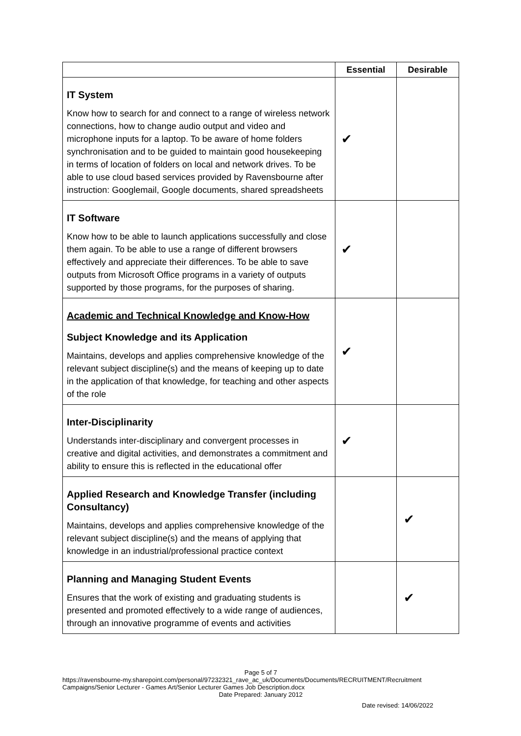| | Essential | Desirable |
| --- | --- | --- |
| IT System Know how to search for and connect to a range of wireless network connections, how to change audio output and video and microphone inputs for a laptop. To be aware of home folders synchronisation and to be guided to maintain good housekeeping in terms of location of folders on local and network drives. To be able to use cloud based services provided by Ravensbourne after instruction: Googlemail, Google documents, shared spreadsheets | ✔ | |
| IT Software Know how to be able to launch applications successfully and close them again. To be able to use a range of different browsers effectively and appreciate their differences. To be able to save outputs from Microsoft Office programs in a variety of outputs supported by those programs, for the purposes of sharing. | ✔ | |
| Academic and Technical Knowledge and Know-How Subject Knowledge and its Application Maintains, develops and applies comprehensive knowledge of the relevant subject discipline(s) and the means of keeping up to date in the application of that knowledge, for teaching and other aspects of the role | ✔ | |
| Inter-Disciplinarity Understands inter-disciplinary and convergent processes in creative and digital activities, and demonstrates a commitment and ability to ensure this is reflected in the educational offer | ✔ | |
| Applied Research and Knowledge Transfer (including Consultancy) Maintains, develops and applies comprehensive knowledge of the relevant subject discipline(s) and the means of applying that knowledge in an industrial/professional practice context | | ✔ |
| Planning and Managing Student Events Ensures that the work of existing and graduating students is presented and promoted effectively to a wide range of audiences, through an innovative programme of events and activities | | ✔ |
Page 5 of 7
https://ravensbourne-my.sharepoint.com/personal/97232321_rave_ac_uk/Documents/Documents/RECRUITMENT/Recruitment Campaigns/Senior Lecturer - Games Art/Senior Lecturer Games Job Description.docx
Date Prepared: January 2012
Date revised: 14/06/2022